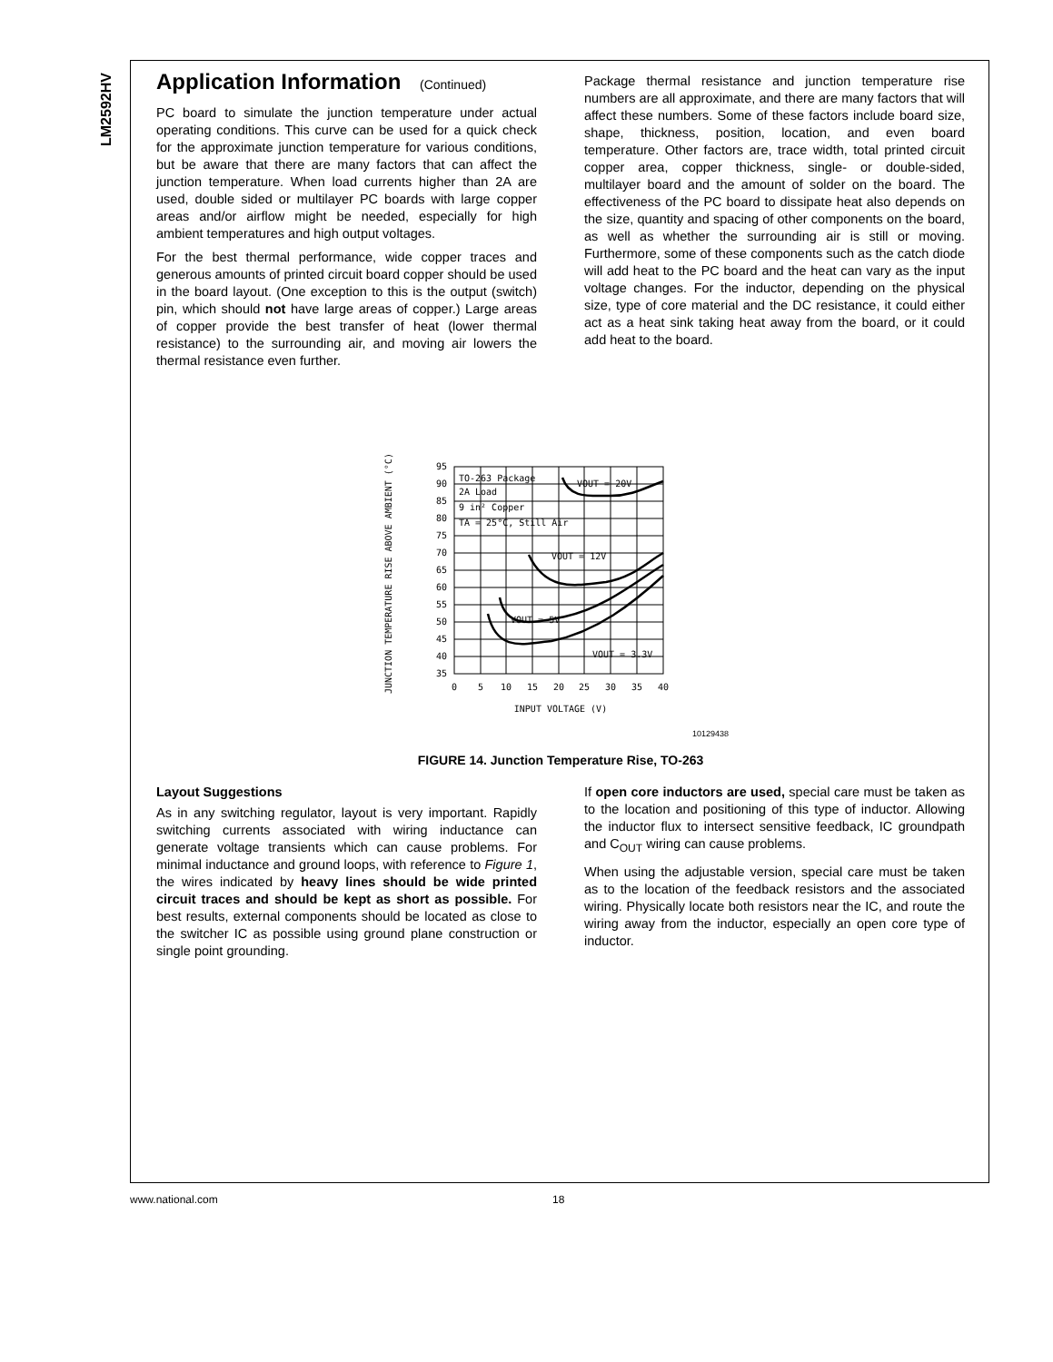LM2592HV
Application Information (Continued)
PC board to simulate the junction temperature under actual operating conditions. This curve can be used for a quick check for the approximate junction temperature for various conditions, but be aware that there are many factors that can affect the junction temperature. When load currents higher than 2A are used, double sided or multilayer PC boards with large copper areas and/or airflow might be needed, especially for high ambient temperatures and high output voltages.
For the best thermal performance, wide copper traces and generous amounts of printed circuit board copper should be used in the board layout. (One exception to this is the output (switch) pin, which should not have large areas of copper.) Large areas of copper provide the best transfer of heat (lower thermal resistance) to the surrounding air, and moving air lowers the thermal resistance even further.
Package thermal resistance and junction temperature rise numbers are all approximate, and there are many factors that will affect these numbers. Some of these factors include board size, shape, thickness, position, location, and even board temperature. Other factors are, trace width, total printed circuit copper area, copper thickness, single- or double-sided, multilayer board and the amount of solder on the board. The effectiveness of the PC board to dissipate heat also depends on the size, quantity and spacing of other components on the board, as well as whether the surrounding air is still or moving. Furthermore, some of these components such as the catch diode will add heat to the PC board and the heat can vary as the input voltage changes. For the inductor, depending on the physical size, type of core material and the DC resistance, it could either act as a heat sink taking heat away from the board, or it could add heat to the board.
JUNCTION TEMPERATURE RISE ABOVE AMBIENT (°C)
95
90
85
80
75
70
65
60
55
50
45
40
35
0
5
10
15
20
25
30
35
40
INPUT VOLTAGE (V)
TO-263 Package
2A Load
9 in² Copper
TA = 25°C, Still Air
VOUT = 20V
VOUT = 12V
VOUT = 5V
VOUT = 3.3V
10129438
FIGURE 14. Junction Temperature Rise, TO-263
Layout Suggestions
As in any switching regulator, layout is very important. Rapidly switching currents associated with wiring inductance can generate voltage transients which can cause problems. For minimal inductance and ground loops, with reference to Figure 1, the wires indicated by heavy lines should be wide printed circuit traces and should be kept as short as possible. For best results, external components should be located as close to the switcher IC as possible using ground plane construction or single point grounding.
If open core inductors are used, special care must be taken as to the location and positioning of this type of inductor. Allowing the inductor flux to intersect sensitive feedback, IC groundpath and C<sub>OUT</sub> wiring can cause problems.
When using the adjustable version, special care must be taken as to the location of the feedback resistors and the associated wiring. Physically locate both resistors near the IC, and route the wiring away from the inductor, especially an open core type of inductor.
www.national.com 18